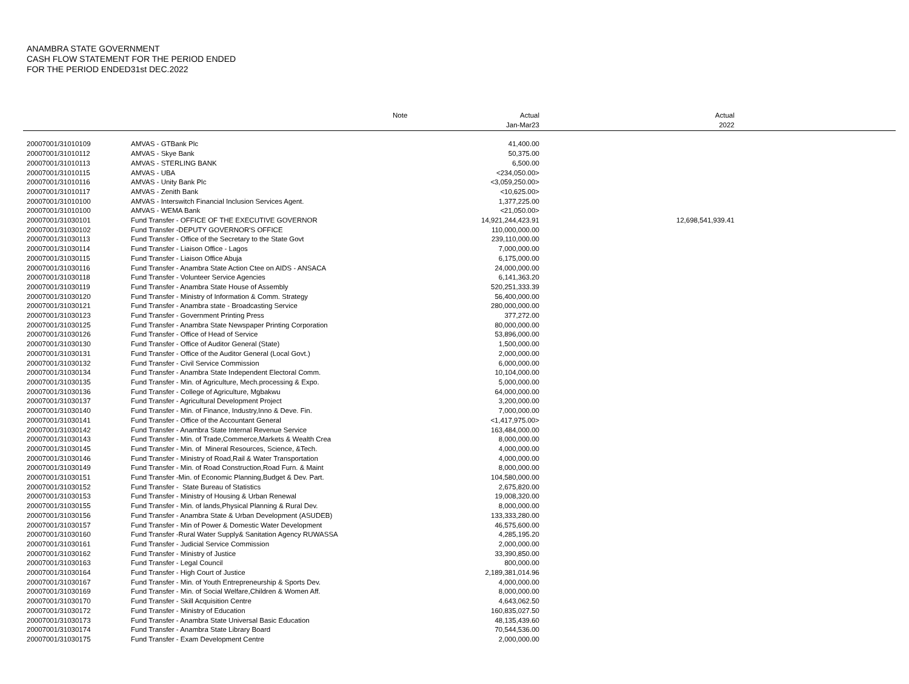ANAMBRA STATE GOVERNMENT
CASH FLOW STATEMENT FOR THE PERIOD ENDED
FOR THE PERIOD ENDED31st DEC.2022
| | | Note | Actual Jan-Mar23 | Actual 2022 | |
| --- | --- | --- | --- | --- | --- |
| 20007001/31010109 | AMVAS - GTBank Plc | | 41,400.00 | | |
| 20007001/31010112 | AMVAS - Skye Bank | | 50,375.00 | | |
| 20007001/31010113 | AMVAS - STERLING BANK | | 6,500.00 | | |
| 20007001/31010115 | AMVAS - UBA | | <234,050.00> | | |
| 20007001/31010116 | AMVAS - Unity Bank Plc | | <3,059,250.00> | | |
| 20007001/31010117 | AMVAS - Zenith Bank | | <10,625.00> | | |
| 20007001/31010100 | AMVAS - Interswitch Financial Inclusion Services Agent. | | 1,377,225.00 | | |
| 20007001/31010100 | AMVAS - WEMA Bank | | <21,050.00> | | |
| 20007001/31030101 | Fund Transfer - OFFICE OF THE EXECUTIVE GOVERNOR | | 14,921,244,423.91 | 12,698,541,939.41 | |
| 20007001/31030102 | Fund Transfer -DEPUTY GOVERNOR'S OFFICE | | 110,000,000.00 | | |
| 20007001/31030113 | Fund Transfer - Office of the Secretary to the State Govt | | 239,110,000.00 | | |
| 20007001/31030114 | Fund Transfer - Liaison Office - Lagos | | 7,000,000.00 | | |
| 20007001/31030115 | Fund Transfer - Liaison Office Abuja | | 6,175,000.00 | | |
| 20007001/31030116 | Fund Transfer - Anambra State Action Ctee on AIDS - ANSACA | | 24,000,000.00 | | |
| 20007001/31030118 | Fund Transfer - Volunteer Service Agencies | | 6,141,363.20 | | |
| 20007001/31030119 | Fund Transfer - Anambra State House of Assembly | | 520,251,333.39 | | |
| 20007001/31030120 | Fund Transfer - Ministry of Information & Comm. Strategy | | 56,400,000.00 | | |
| 20007001/31030121 | Fund Transfer - Anambra state - Broadcasting Service | | 280,000,000.00 | | |
| 20007001/31030123 | Fund Transfer - Government Printing Press | | 377,272.00 | | |
| 20007001/31030125 | Fund Transfer - Anambra State Newspaper Printing Corporation | | 80,000,000.00 | | |
| 20007001/31030126 | Fund Transfer - Office of Head of Service | | 53,896,000.00 | | |
| 20007001/31030130 | Fund Transfer - Office of Auditor General (State) | | 1,500,000.00 | | |
| 20007001/31030131 | Fund Transfer - Office of the Auditor General (Local Govt.) | | 2,000,000.00 | | |
| 20007001/31030132 | Fund Transfer - Civil Service Commission | | 6,000,000.00 | | |
| 20007001/31030134 | Fund Transfer - Anambra State Independent Electoral Comm. | | 10,104,000.00 | | |
| 20007001/31030135 | Fund Transfer - Min. of Agriculture, Mech.processing & Expo. | | 5,000,000.00 | | |
| 20007001/31030136 | Fund Transfer - College of Agriculture, Mgbakwu | | 64,000,000.00 | | |
| 20007001/31030137 | Fund Transfer - Agricultural Development Project | | 3,200,000.00 | | |
| 20007001/31030140 | Fund Transfer - Min. of Finance, Industry,Inno & Deve. Fin. | | 7,000,000.00 | | |
| 20007001/31030141 | Fund Transfer - Office of the Accountant General | | <1,417,975.00> | | |
| 20007001/31030142 | Fund Transfer - Anambra State Internal Revenue Service | | 163,484,000.00 | | |
| 20007001/31030143 | Fund Transfer - Min. of Trade,Commerce,Markets & Wealth Crea | | 8,000,000.00 | | |
| 20007001/31030145 | Fund Transfer - Min. of Mineral Resources, Science, &Tech. | | 4,000,000.00 | | |
| 20007001/31030146 | Fund Transfer - Ministry of Road,Rail & Water Transportation | | 4,000,000.00 | | |
| 20007001/31030149 | Fund Transfer - Min. of Road Construction,Road Furn. & Maint | | 8,000,000.00 | | |
| 20007001/31030151 | Fund Transfer -Min. of Economic Planning,Budget & Dev. Part. | | 104,580,000.00 | | |
| 20007001/31030152 | Fund Transfer - State Bureau of Statistics | | 2,675,820.00 | | |
| 20007001/31030153 | Fund Transfer - Ministry of Housing & Urban Renewal | | 19,008,320.00 | | |
| 20007001/31030155 | Fund Transfer - Min. of lands,Physical Planning & Rural Dev. | | 8,000,000.00 | | |
| 20007001/31030156 | Fund Transfer - Anambra State & Urban Development (ASUDEB) | | 133,333,280.00 | | |
| 20007001/31030157 | Fund Transfer - Min of Power & Domestic Water Development | | 46,575,600.00 | | |
| 20007001/31030160 | Fund Transfer -Rural Water Supply& Sanitation Agency RUWASSA | | 4,285,195.20 | | |
| 20007001/31030161 | Fund Transfer - Judicial Service Commission | | 2,000,000.00 | | |
| 20007001/31030162 | Fund Transfer - Ministry of Justice | | 33,390,850.00 | | |
| 20007001/31030163 | Fund Transfer - Legal Council | | 800,000.00 | | |
| 20007001/31030164 | Fund Transfer - High Court of Justice | | 2,189,381,014.96 | | |
| 20007001/31030167 | Fund Transfer - Min. of Youth Entrepreneurship & Sports Dev. | | 4,000,000.00 | | |
| 20007001/31030169 | Fund Transfer - Min. of Social Welfare,Children & Women Aff. | | 8,000,000.00 | | |
| 20007001/31030170 | Fund Transfer - Skill Acquisition Centre | | 4,643,062.50 | | |
| 20007001/31030172 | Fund Transfer - Ministry of Education | | 160,835,027.50 | | |
| 20007001/31030173 | Fund Transfer - Anambra State Universal Basic Education | | 48,135,439.60 | | |
| 20007001/31030174 | Fund Transfer - Anambra State Library Board | | 70,544,536.00 | | |
| 20007001/31030175 | Fund Transfer - Exam Development Centre | | 2,000,000.00 | | |